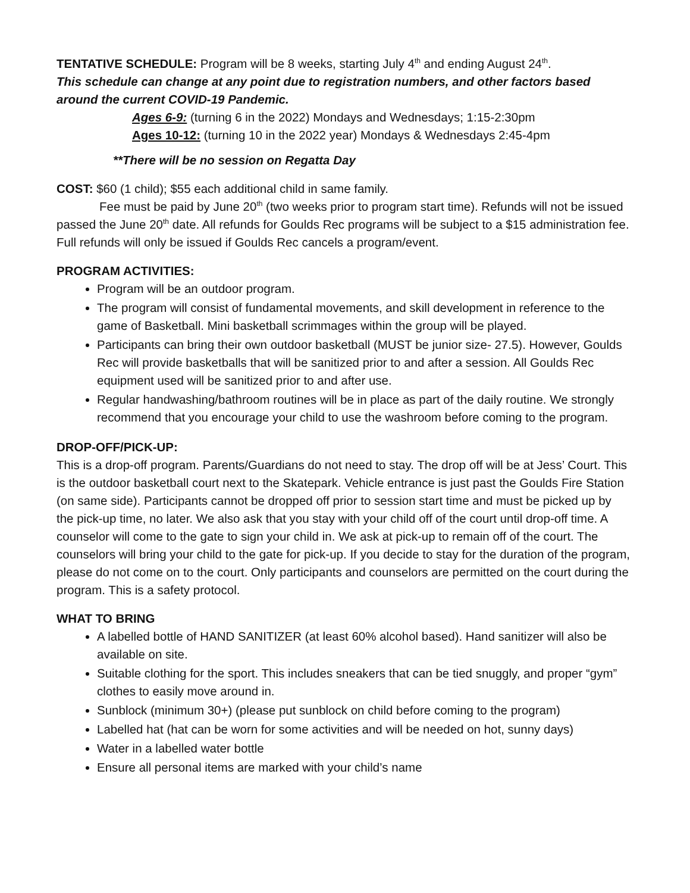TENTATIVE SCHEDULE: Program will be 8 weeks, starting July 4<sup>th</sup> and ending August 24<sup>th</sup>.
This schedule can change at any point due to registration numbers, and other factors based around the current COVID-19 Pandemic.
Ages 6-9: (turning 6 in the 2022) Mondays and Wednesdays; 1:15-2:30pm
Ages 10-12: (turning 10 in the 2022 year) Mondays & Wednesdays 2:45-4pm
**There will be no session on Regatta Day
COST: $60 (1 child); $55 each additional child in same family.
Fee must be paid by June 20<sup>th</sup> (two weeks prior to program start time). Refunds will not be issued passed the June 20<sup>th</sup> date. All refunds for Goulds Rec programs will be subject to a $15 administration fee. Full refunds will only be issued if Goulds Rec cancels a program/event.
PROGRAM ACTIVITIES:
Program will be an outdoor program.
The program will consist of fundamental movements, and skill development in reference to the game of Basketball. Mini basketball scrimmages within the group will be played.
Participants can bring their own outdoor basketball (MUST be junior size- 27.5). However, Goulds Rec will provide basketballs that will be sanitized prior to and after a session. All Goulds Rec equipment used will be sanitized prior to and after use.
Regular handwashing/bathroom routines will be in place as part of the daily routine. We strongly recommend that you encourage your child to use the washroom before coming to the program.
DROP-OFF/PICK-UP:
This is a drop-off program. Parents/Guardians do not need to stay. The drop off will be at Jess’ Court. This is the outdoor basketball court next to the Skatepark. Vehicle entrance is just past the Goulds Fire Station (on same side). Participants cannot be dropped off prior to session start time and must be picked up by the pick-up time, no later. We also ask that you stay with your child off of the court until drop-off time. A counselor will come to the gate to sign your child in. We ask at pick-up to remain off of the court. The counselors will bring your child to the gate for pick-up. If you decide to stay for the duration of the program, please do not come on to the court. Only participants and counselors are permitted on the court during the program. This is a safety protocol.
WHAT TO BRING
A labelled bottle of HAND SANITIZER (at least 60% alcohol based). Hand sanitizer will also be available on site.
Suitable clothing for the sport. This includes sneakers that can be tied snuggly, and proper “gym” clothes to easily move around in.
Sunblock (minimum 30+) (please put sunblock on child before coming to the program)
Labelled hat (hat can be worn for some activities and will be needed on hot, sunny days)
Water in a labelled water bottle
Ensure all personal items are marked with your child’s name